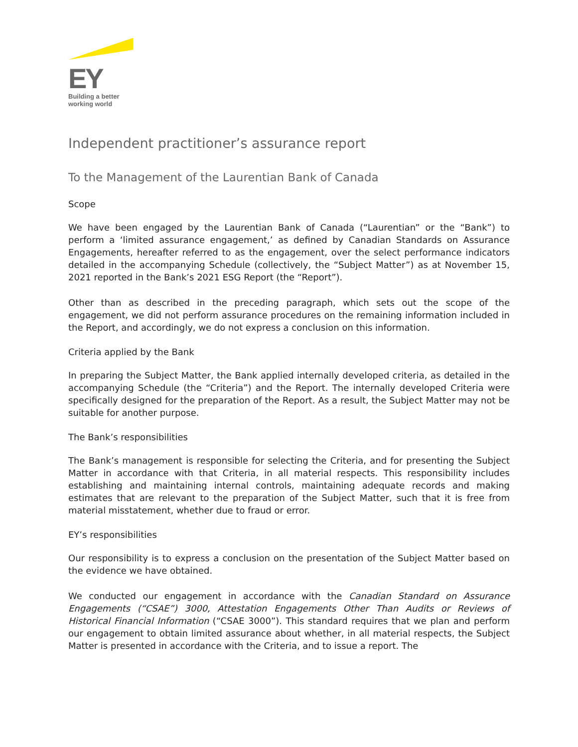EY
Building a better
working world
Independent practitioner’s assurance report
To the Management of the Laurentian Bank of Canada
Scope
We have been engaged by the Laurentian Bank of Canada (“Laurentian” or the “Bank”) to perform a ‘limited assurance engagement,’ as defined by Canadian Standards on Assurance Engagements, hereafter referred to as the engagement, over the select performance indicators detailed in the accompanying Schedule (collectively, the “Subject Matter”) as at November 15, 2021 reported in the Bank’s 2021 ESG Report (the “Report”).
Other than as described in the preceding paragraph, which sets out the scope of the engagement, we did not perform assurance procedures on the remaining information included in the Report, and accordingly, we do not express a conclusion on this information.
Criteria applied by the Bank
In preparing the Subject Matter, the Bank applied internally developed criteria, as detailed in the accompanying Schedule (the “Criteria”) and the Report. The internally developed Criteria were specifically designed for the preparation of the Report. As a result, the Subject Matter may not be suitable for another purpose.
The Bank’s responsibilities
The Bank’s management is responsible for selecting the Criteria, and for presenting the Subject Matter in accordance with that Criteria, in all material respects. This responsibility includes establishing and maintaining internal controls, maintaining adequate records and making estimates that are relevant to the preparation of the Subject Matter, such that it is free from material misstatement, whether due to fraud or error.
EY’s responsibilities
Our responsibility is to express a conclusion on the presentation of the Subject Matter based on the evidence we have obtained.
We conducted our engagement in accordance with the Canadian Standard on Assurance Engagements (“CSAE”) 3000, Attestation Engagements Other Than Audits or Reviews of Historical Financial Information (“CSAE 3000”). This standard requires that we plan and perform our engagement to obtain limited assurance about whether, in all material respects, the Subject Matter is presented in accordance with the Criteria, and to issue a report. The